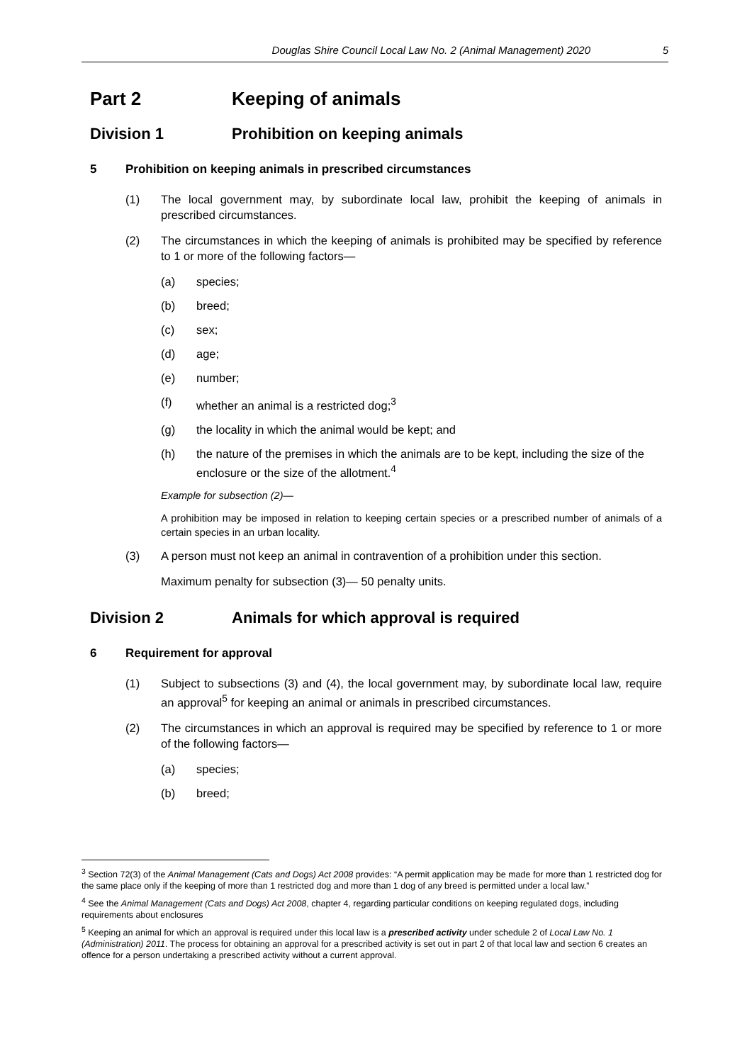Douglas Shire Council Local Law No. 2 (Animal Management) 2020 5
Part 2 Keeping of animals
Division 1 Prohibition on keeping animals
5 Prohibition on keeping animals in prescribed circumstances
(1) The local government may, by subordinate local law, prohibit the keeping of animals in prescribed circumstances.
(2) The circumstances in which the keeping of animals is prohibited may be specified by reference to 1 or more of the following factors—
(a) species;
(b) breed;
(c) sex;
(d) age;
(e) number;
(f) whether an animal is a restricted dog;<sup>3</sup>
(g) the locality in which the animal would be kept; and
(h) the nature of the premises in which the animals are to be kept, including the size of the enclosure or the size of the allotment.<sup>4</sup>
Example for subsection (2)—
A prohibition may be imposed in relation to keeping certain species or a prescribed number of animals of a certain species in an urban locality.
(3) A person must not keep an animal in contravention of a prohibition under this section.
Maximum penalty for subsection (3)— 50 penalty units.
Division 2 Animals for which approval is required
6 Requirement for approval
(1) Subject to subsections (3) and (4), the local government may, by subordinate local law, require an approval<sup>5</sup> for keeping an animal or animals in prescribed circumstances.
(2) The circumstances in which an approval is required may be specified by reference to 1 or more of the following factors—
(a) species;
(b) breed;
<sup>3</sup> Section 72(3) of the Animal Management (Cats and Dogs) Act 2008 provides: “A permit application may be made for more than 1 restricted dog for the same place only if the keeping of more than 1 restricted dog and more than 1 dog of any breed is permitted under a local law.”
<sup>4</sup> See the Animal Management (Cats and Dogs) Act 2008, chapter 4, regarding particular conditions on keeping regulated dogs, including requirements about enclosures
<sup>5</sup> Keeping an animal for which an approval is required under this local law is a prescribed activity under schedule 2 of Local Law No. 1 (Administration) 2011. The process for obtaining an approval for a prescribed activity is set out in part 2 of that local law and section 6 creates an offence for a person undertaking a prescribed activity without a current approval.